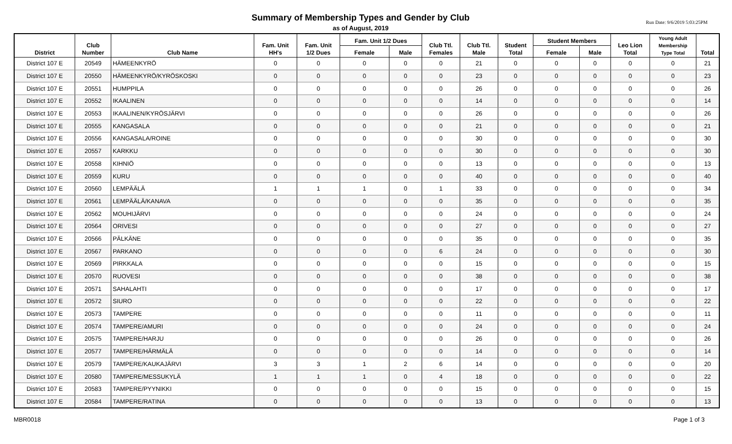Summary of Membership Types and Gender by Club
as of August, 2019
Run Date: 9/6/2019 5:03:25PM
| District | Club Number | Club Name | Fam. Unit HH's | Fam. Unit 1/2 Dues | Fam. Unit 1/2 Dues | | Club Ttl. Females | Club Ttl. Male | Student Total | Student Members | | Leo Lion Total | Young Adult Membership Type Total | Total |
| --- | --- | --- | --- | --- | --- | --- | --- | --- | --- | --- | --- | --- | --- | --- |
| | | | | | Female | Male | | | | Female | Male | | | |
| District 107 E | 20549 | HÄMEENKYRÖ | 0 | 0 | 0 | 0 | 0 | 21 | 0 | 0 | 0 | 0 | 0 | 21 |
| District 107 E | 20550 | HÄMEENKYRÖ/KYRÖSKOSKI | 0 | 0 | 0 | 0 | 0 | 23 | 0 | 0 | 0 | 0 | 0 | 23 |
| District 107 E | 20551 | HUMPPILA | 0 | 0 | 0 | 0 | 0 | 26 | 0 | 0 | 0 | 0 | 0 | 26 |
| District 107 E | 20552 | IKAALINEN | 0 | 0 | 0 | 0 | 0 | 14 | 0 | 0 | 0 | 0 | 0 | 14 |
| District 107 E | 20553 | IKAALINEN/KYRÖSJÄRVI | 0 | 0 | 0 | 0 | 0 | 26 | 0 | 0 | 0 | 0 | 0 | 26 |
| District 107 E | 20555 | KANGASALA | 0 | 0 | 0 | 0 | 0 | 21 | 0 | 0 | 0 | 0 | 0 | 21 |
| District 107 E | 20556 | KANGASALA/ROINE | 0 | 0 | 0 | 0 | 0 | 30 | 0 | 0 | 0 | 0 | 0 | 30 |
| District 107 E | 20557 | KARKKU | 0 | 0 | 0 | 0 | 0 | 30 | 0 | 0 | 0 | 0 | 0 | 30 |
| District 107 E | 20558 | KIHNIÖ | 0 | 0 | 0 | 0 | 0 | 13 | 0 | 0 | 0 | 0 | 0 | 13 |
| District 107 E | 20559 | KURU | 0 | 0 | 0 | 0 | 0 | 40 | 0 | 0 | 0 | 0 | 0 | 40 |
| District 107 E | 20560 | LEMPÄÄLÄ | 1 | 1 | 1 | 0 | 1 | 33 | 0 | 0 | 0 | 0 | 0 | 34 |
| District 107 E | 20561 | LEMPÄÄLÄ/KANAVA | 0 | 0 | 0 | 0 | 0 | 35 | 0 | 0 | 0 | 0 | 0 | 35 |
| District 107 E | 20562 | MOUHIJÄRVI | 0 | 0 | 0 | 0 | 0 | 24 | 0 | 0 | 0 | 0 | 0 | 24 |
| District 107 E | 20564 | ORIVESI | 0 | 0 | 0 | 0 | 0 | 27 | 0 | 0 | 0 | 0 | 0 | 27 |
| District 107 E | 20566 | PÄLKÄNE | 0 | 0 | 0 | 0 | 0 | 35 | 0 | 0 | 0 | 0 | 0 | 35 |
| District 107 E | 20567 | PARKANO | 0 | 0 | 0 | 0 | 6 | 24 | 0 | 0 | 0 | 0 | 0 | 30 |
| District 107 E | 20569 | PIRKKALA | 0 | 0 | 0 | 0 | 0 | 15 | 0 | 0 | 0 | 0 | 0 | 15 |
| District 107 E | 20570 | RUOVESI | 0 | 0 | 0 | 0 | 0 | 38 | 0 | 0 | 0 | 0 | 0 | 38 |
| District 107 E | 20571 | SAHALAHTI | 0 | 0 | 0 | 0 | 0 | 17 | 0 | 0 | 0 | 0 | 0 | 17 |
| District 107 E | 20572 | SIURO | 0 | 0 | 0 | 0 | 0 | 22 | 0 | 0 | 0 | 0 | 0 | 22 |
| District 107 E | 20573 | TAMPERE | 0 | 0 | 0 | 0 | 0 | 11 | 0 | 0 | 0 | 0 | 0 | 11 |
| District 107 E | 20574 | TAMPERE/AMURI | 0 | 0 | 0 | 0 | 0 | 24 | 0 | 0 | 0 | 0 | 0 | 24 |
| District 107 E | 20575 | TAMPERE/HARJU | 0 | 0 | 0 | 0 | 0 | 26 | 0 | 0 | 0 | 0 | 0 | 26 |
| District 107 E | 20577 | TAMPERE/HÄRMÄLÄ | 0 | 0 | 0 | 0 | 0 | 14 | 0 | 0 | 0 | 0 | 0 | 14 |
| District 107 E | 20579 | TAMPERE/KAUKAJÄRVI | 3 | 3 | 1 | 2 | 6 | 14 | 0 | 0 | 0 | 0 | 0 | 20 |
| District 107 E | 20580 | TAMPERE/MESSUKYLÄ | 1 | 1 | 1 | 0 | 4 | 18 | 0 | 0 | 0 | 0 | 0 | 22 |
| District 107 E | 20583 | TAMPERE/PYYNIKKI | 0 | 0 | 0 | 0 | 0 | 15 | 0 | 0 | 0 | 0 | 0 | 15 |
| District 107 E | 20584 | TAMPERE/RATINA | 0 | 0 | 0 | 0 | 0 | 13 | 0 | 0 | 0 | 0 | 0 | 13 |
MBR0018 Page 1 of 3